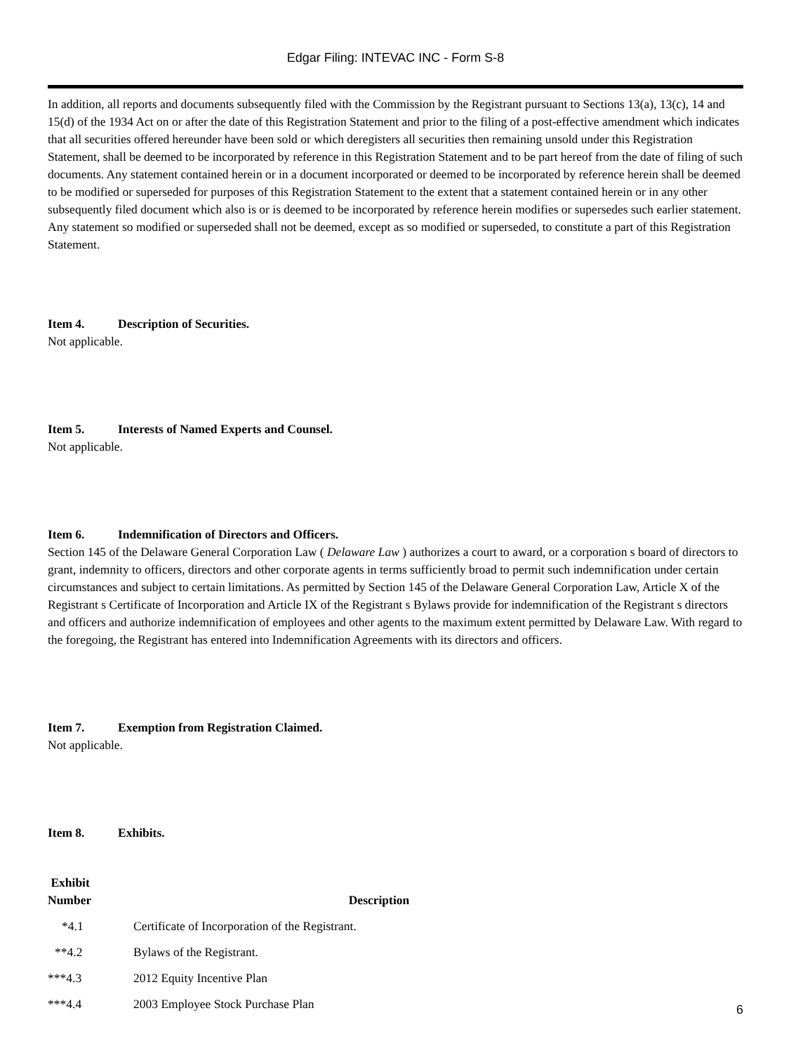Edgar Filing: INTEVAC INC - Form S-8
In addition, all reports and documents subsequently filed with the Commission by the Registrant pursuant to Sections 13(a), 13(c), 14 and 15(d) of the 1934 Act on or after the date of this Registration Statement and prior to the filing of a post-effective amendment which indicates that all securities offered hereunder have been sold or which deregisters all securities then remaining unsold under this Registration Statement, shall be deemed to be incorporated by reference in this Registration Statement and to be part hereof from the date of filing of such documents. Any statement contained herein or in a document incorporated or deemed to be incorporated by reference herein shall be deemed to be modified or superseded for purposes of this Registration Statement to the extent that a statement contained herein or in any other subsequently filed document which also is or is deemed to be incorporated by reference herein modifies or supersedes such earlier statement. Any statement so modified or superseded shall not be deemed, except as so modified or superseded, to constitute a part of this Registration Statement.
Item 4. Description of Securities.
Not applicable.
Item 5. Interests of Named Experts and Counsel.
Not applicable.
Item 6. Indemnification of Directors and Officers.
Section 145 of the Delaware General Corporation Law ( Delaware Law ) authorizes a court to award, or a corporation s board of directors to grant, indemnity to officers, directors and other corporate agents in terms sufficiently broad to permit such indemnification under certain circumstances and subject to certain limitations. As permitted by Section 145 of the Delaware General Corporation Law, Article X of the Registrant s Certificate of Incorporation and Article IX of the Registrant s Bylaws provide for indemnification of the Registrant s directors and officers and authorize indemnification of employees and other agents to the maximum extent permitted by Delaware Law. With regard to the foregoing, the Registrant has entered into Indemnification Agreements with its directors and officers.
Item 7. Exemption from Registration Claimed.
Not applicable.
Item 8. Exhibits.
| Exhibit Number | Description |
| --- | --- |
| *4.1 | Certificate of Incorporation of the Registrant. |
| **4.2 | Bylaws of the Registrant. |
| ***4.3 | 2012 Equity Incentive Plan |
| ***4.4 | 2003 Employee Stock Purchase Plan |
6